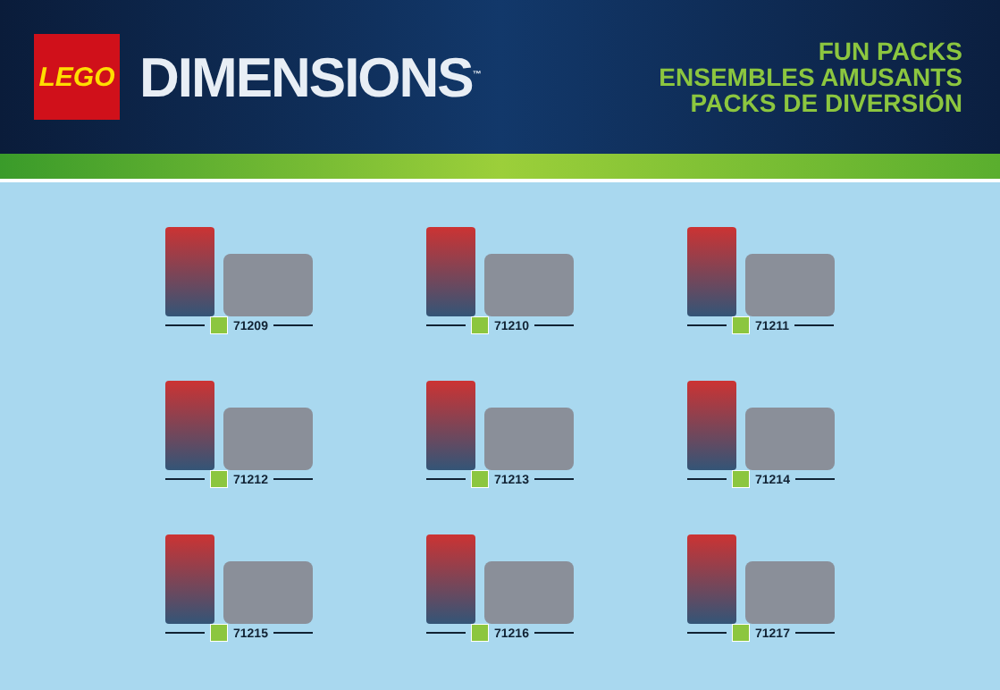LEGO
DIMENSIONS<sup>™</sup>
FUN PACKS
ENSEMBLES AMUSANTS
PACKS DE DIVERSIÓN
71209
71210
71211
71212
71213
71214
71215
71216
71217